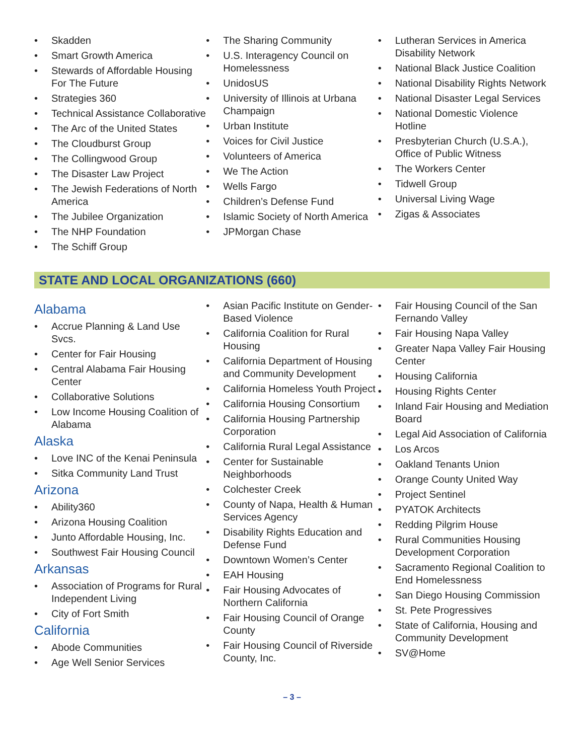• Skadden
• Smart Growth America
• Stewards of Affordable Housing For The Future
• Strategies 360
• Technical Assistance Collaborative
• The Arc of the United States
• The Cloudburst Group
• The Collingwood Group
• The Disaster Law Project
• The Jewish Federations of North America
• The Jubilee Organization
• The NHP Foundation
• The Schiff Group
• The Sharing Community
• U.S. Interagency Council on Homelessness
• UnidosUS
• University of Illinois at Urbana Champaign
• Urban Institute
• Voices for Civil Justice
• Volunteers of America
• We The Action
• Wells Fargo
• Children’s Defense Fund
• Islamic Society of North America
• JPMorgan Chase
• Lutheran Services in America Disability Network
• National Black Justice Coalition
• National Disability Rights Network
• National Disaster Legal Services
• National Domestic Violence Hotline
• Presbyterian Church (U.S.A.), Office of Public Witness
• The Workers Center
• Tidwell Group
• Universal Living Wage
• Zigas & Associates
STATE AND LOCAL ORGANIZATIONS (660)
Alabama
• Accrue Planning & Land Use Svcs.
• Center for Fair Housing
• Central Alabama Fair Housing Center
• Collaborative Solutions
• Low Income Housing Coalition of Alabama
Alaska
• Love INC of the Kenai Peninsula
• Sitka Community Land Trust
Arizona
• Ability360
• Arizona Housing Coalition
• Junto Affordable Housing, Inc.
• Southwest Fair Housing Council
Arkansas
• Association of Programs for Rural Independent Living
• City of Fort Smith
California
• Abode Communities
• Age Well Senior Services
• Asian Pacific Institute on Gender-Based Violence
• California Coalition for Rural Housing
• California Department of Housing and Community Development
• California Homeless Youth Project
• California Housing Consortium
• California Housing Partnership Corporation
• California Rural Legal Assistance
• Center for Sustainable Neighborhoods
• Colchester Creek
• County of Napa, Health & Human Services Agency
• Disability Rights Education and Defense Fund
• Downtown Women’s Center
• EAH Housing
• Fair Housing Advocates of Northern California
• Fair Housing Council of Orange County
• Fair Housing Council of Riverside County, Inc.
• Fair Housing Council of the San Fernando Valley
• Fair Housing Napa Valley
• Greater Napa Valley Fair Housing Center
• Housing California
• Housing Rights Center
• Inland Fair Housing and Mediation Board
• Legal Aid Association of California
• Los Arcos
• Oakland Tenants Union
• Orange County United Way
• Project Sentinel
• PYATOK Architects
• Redding Pilgrim House
• Rural Communities Housing Development Corporation
• Sacramento Regional Coalition to End Homelessness
• San Diego Housing Commission
• St. Pete Progressives
• State of California, Housing and Community Development
• SV@Home
– 3 –